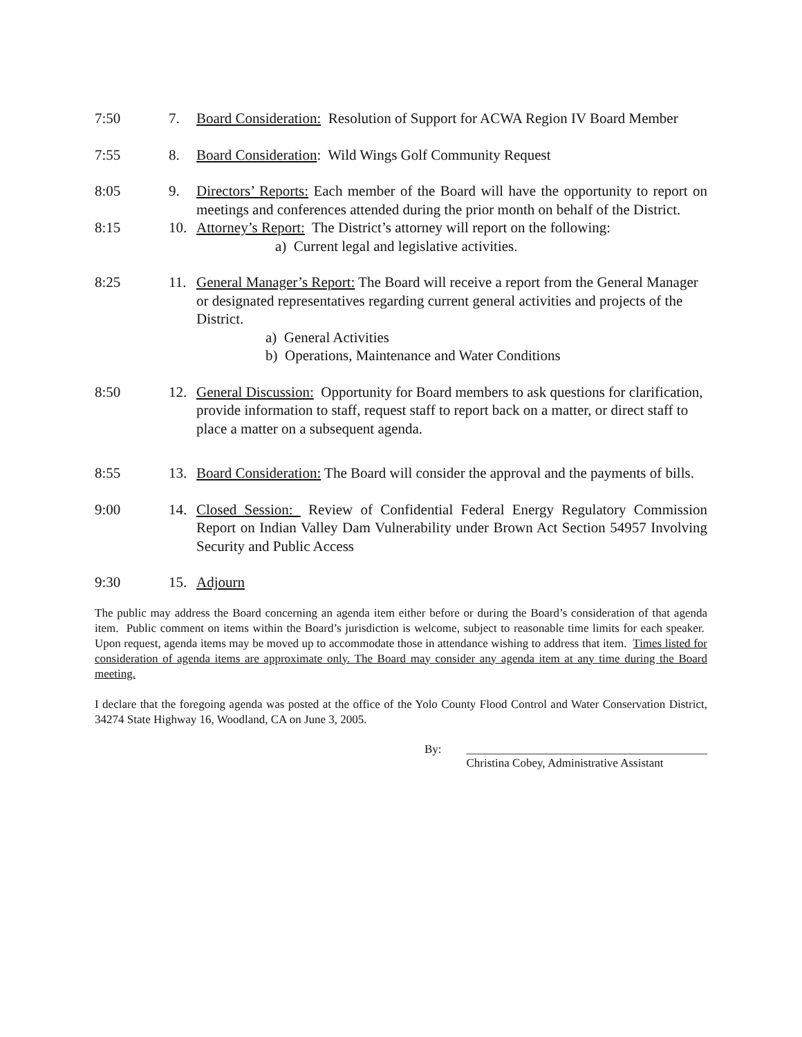7:50 7. Board Consideration: Resolution of Support for ACWA Region IV Board Member
7:55 8. Board Consideration: Wild Wings Golf Community Request
8:05 9. Directors’ Reports: Each member of the Board will have the opportunity to report on meetings and conferences attended during the prior month on behalf of the District.
8:15 10. Attorney’s Report: The District’s attorney will report on the following:
a) Current legal and legislative activities.
8:25 11. General Manager’s Report: The Board will receive a report from the General Manager or designated representatives regarding current general activities and projects of the District.
a) General Activities
b) Operations, Maintenance and Water Conditions
8:50 12. General Discussion: Opportunity for Board members to ask questions for clarification, provide information to staff, request staff to report back on a matter, or direct staff to place a matter on a subsequent agenda.
8:55 13. Board Consideration: The Board will consider the approval and the payments of bills.
9:00 14. Closed Session: Review of Confidential Federal Energy Regulatory Commission Report on Indian Valley Dam Vulnerability under Brown Act Section 54957 Involving Security and Public Access
9:30 15. Adjourn
The public may address the Board concerning an agenda item either before or during the Board’s consideration of that agenda item. Public comment on items within the Board’s jurisdiction is welcome, subject to reasonable time limits for each speaker. Upon request, agenda items may be moved up to accommodate those in attendance wishing to address that item. Times listed for consideration of agenda items are approximate only. The Board may consider any agenda item at any time during the Board meeting.
I declare that the foregoing agenda was posted at the office of the Yolo County Flood Control and Water Conservation District, 34274 State Highway 16, Woodland, CA on June 3, 2005.
By: _________________________________________
Christina Cobey, Administrative Assistant